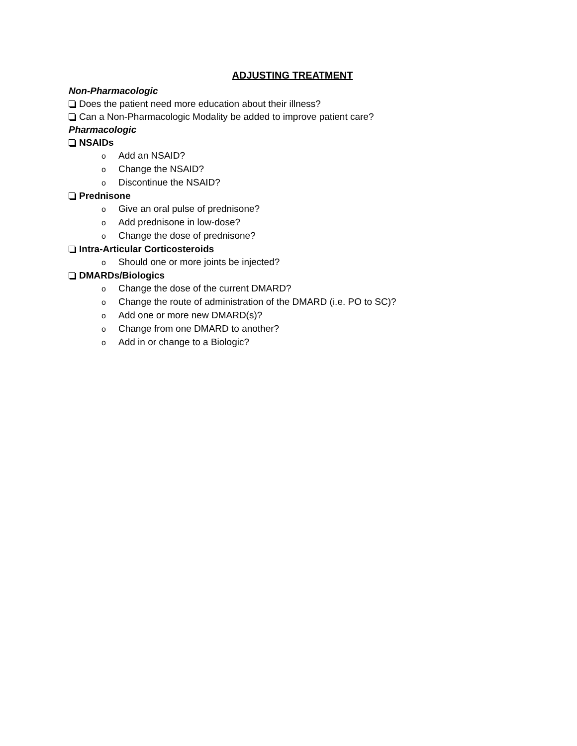ADJUSTING TREATMENT
Non-Pharmacologic
Does the patient need more education about their illness?
Can a Non-Pharmacologic Modality be added to improve patient care?
Pharmacologic
NSAIDs
o Add an NSAID?
o Change the NSAID?
o Discontinue the NSAID?
Prednisone
o Give an oral pulse of prednisone?
o Add prednisone in low-dose?
o Change the dose of prednisone?
Intra-Articular Corticosteroids
o Should one or more joints be injected?
DMARDs/Biologics
o Change the dose of the current DMARD?
o Change the route of administration of the DMARD (i.e. PO to SC)?
o Add one or more new DMARD(s)?
o Change from one DMARD to another?
o Add in or change to a Biologic?